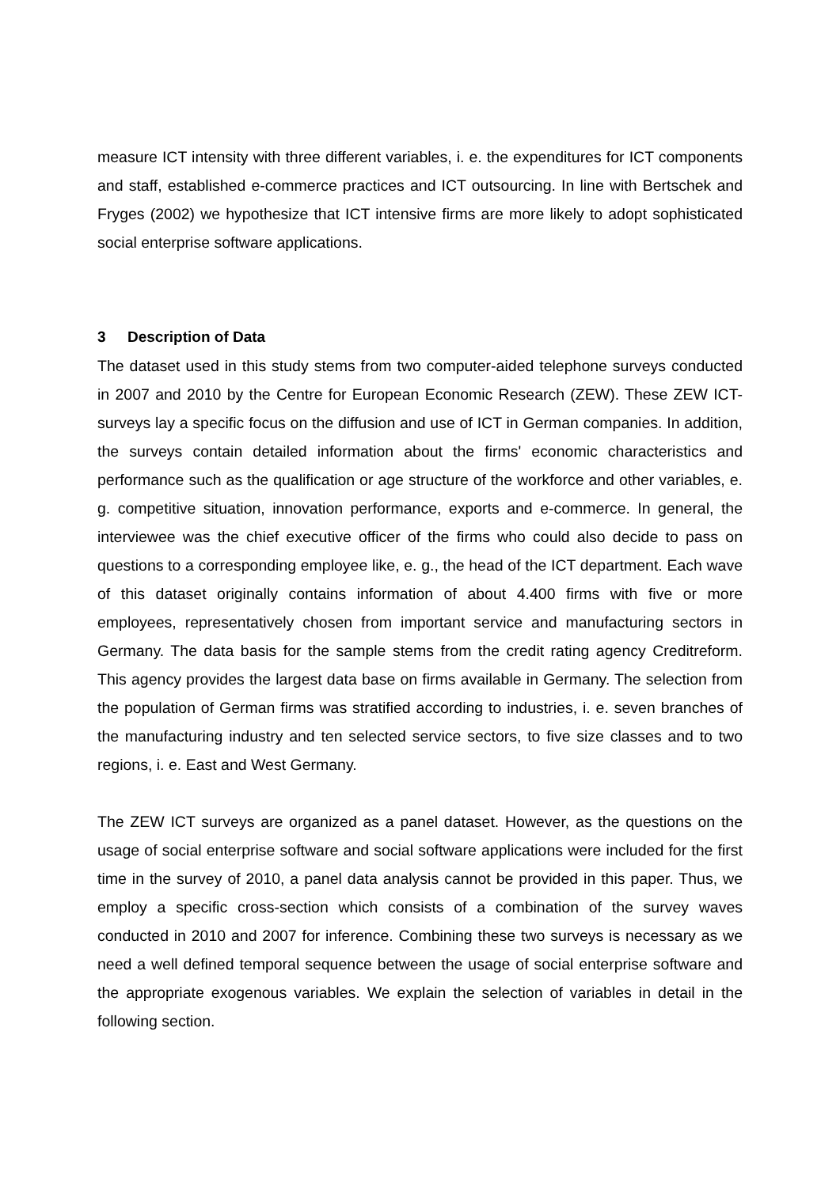measure ICT intensity with three different variables, i. e. the expenditures for ICT components and staff, established e-commerce practices and ICT outsourcing. In line with Bertschek and Fryges (2002) we hypothesize that ICT intensive firms are more likely to adopt sophisticated social enterprise software applications.
3 Description of Data
The dataset used in this study stems from two computer-aided telephone surveys conducted in 2007 and 2010 by the Centre for European Economic Research (ZEW). These ZEW ICT-surveys lay a specific focus on the diffusion and use of ICT in German companies. In addition, the surveys contain detailed information about the firms' economic characteristics and performance such as the qualification or age structure of the workforce and other variables, e. g. competitive situation, innovation performance, exports and e-commerce. In general, the interviewee was the chief executive officer of the firms who could also decide to pass on questions to a corresponding employee like, e. g., the head of the ICT department. Each wave of this dataset originally contains information of about 4.400 firms with five or more employees, representatively chosen from important service and manufacturing sectors in Germany. The data basis for the sample stems from the credit rating agency Creditreform. This agency provides the largest data base on firms available in Germany. The selection from the population of German firms was stratified according to industries, i. e. seven branches of the manufacturing industry and ten selected service sectors, to five size classes and to two regions, i. e. East and West Germany.
The ZEW ICT surveys are organized as a panel dataset. However, as the questions on the usage of social enterprise software and social software applications were included for the first time in the survey of 2010, a panel data analysis cannot be provided in this paper. Thus, we employ a specific cross-section which consists of a combination of the survey waves conducted in 2010 and 2007 for inference. Combining these two surveys is necessary as we need a well defined temporal sequence between the usage of social enterprise software and the appropriate exogenous variables. We explain the selection of variables in detail in the following section.